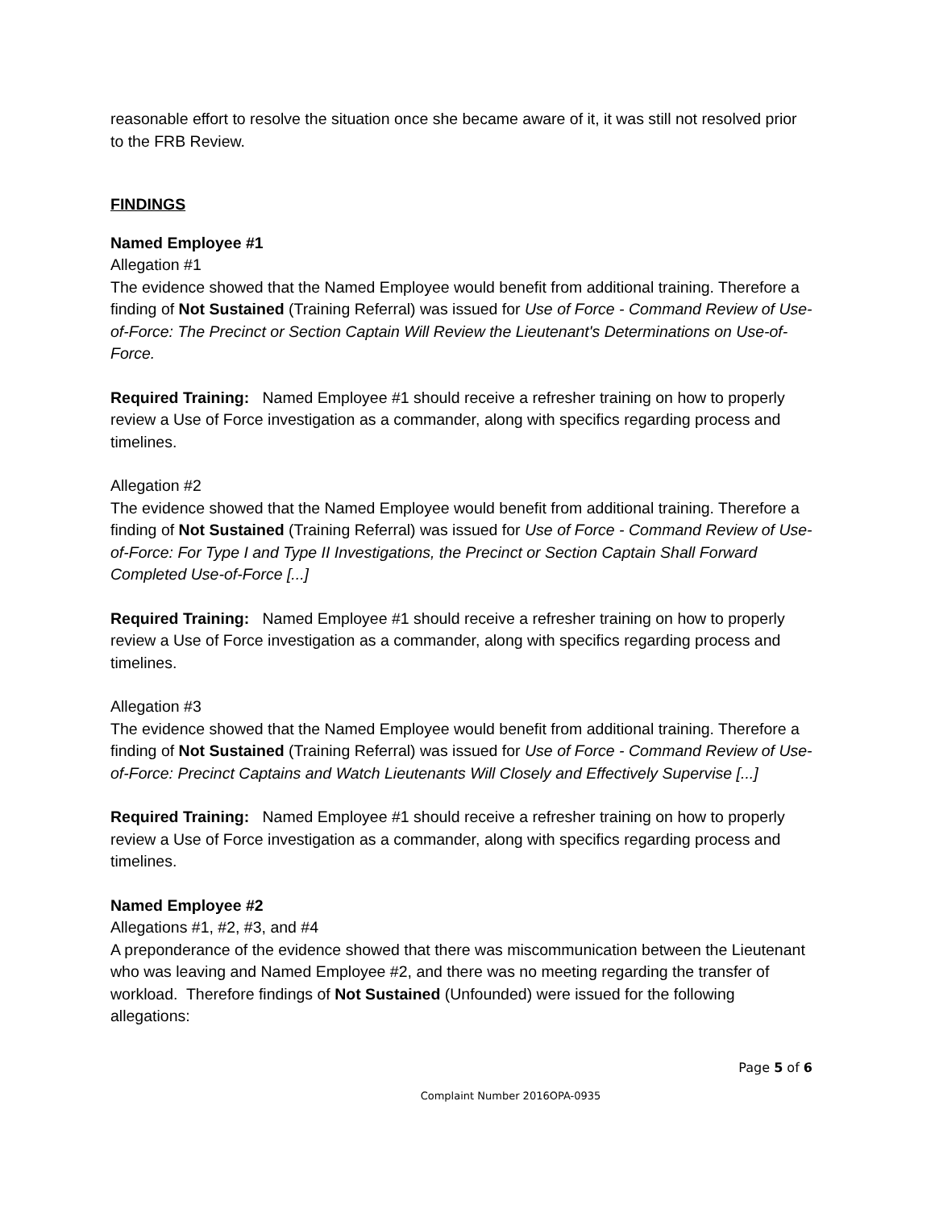reasonable effort to resolve the situation once she became aware of it, it was still not resolved prior to the FRB Review.
FINDINGS
Named Employee #1
Allegation #1
The evidence showed that the Named Employee would benefit from additional training. Therefore a finding of Not Sustained (Training Referral) was issued for Use of Force - Command Review of Use-of-Force: The Precinct or Section Captain Will Review the Lieutenant's Determinations on Use-of-Force.
Required Training: Named Employee #1 should receive a refresher training on how to properly review a Use of Force investigation as a commander, along with specifics regarding process and timelines.
Allegation #2
The evidence showed that the Named Employee would benefit from additional training. Therefore a finding of Not Sustained (Training Referral) was issued for Use of Force - Command Review of Use-of-Force: For Type I and Type II Investigations, the Precinct or Section Captain Shall Forward Completed Use-of-Force [...]
Required Training: Named Employee #1 should receive a refresher training on how to properly review a Use of Force investigation as a commander, along with specifics regarding process and timelines.
Allegation #3
The evidence showed that the Named Employee would benefit from additional training. Therefore a finding of Not Sustained (Training Referral) was issued for Use of Force - Command Review of Use-of-Force: Precinct Captains and Watch Lieutenants Will Closely and Effectively Supervise [...]
Required Training: Named Employee #1 should receive a refresher training on how to properly review a Use of Force investigation as a commander, along with specifics regarding process and timelines.
Named Employee #2
Allegations #1, #2, #3, and #4
A preponderance of the evidence showed that there was miscommunication between the Lieutenant who was leaving and Named Employee #2, and there was no meeting regarding the transfer of workload. Therefore findings of Not Sustained (Unfounded) were issued for the following allegations:
Page 5 of 6
Complaint Number 2016OPA-0935